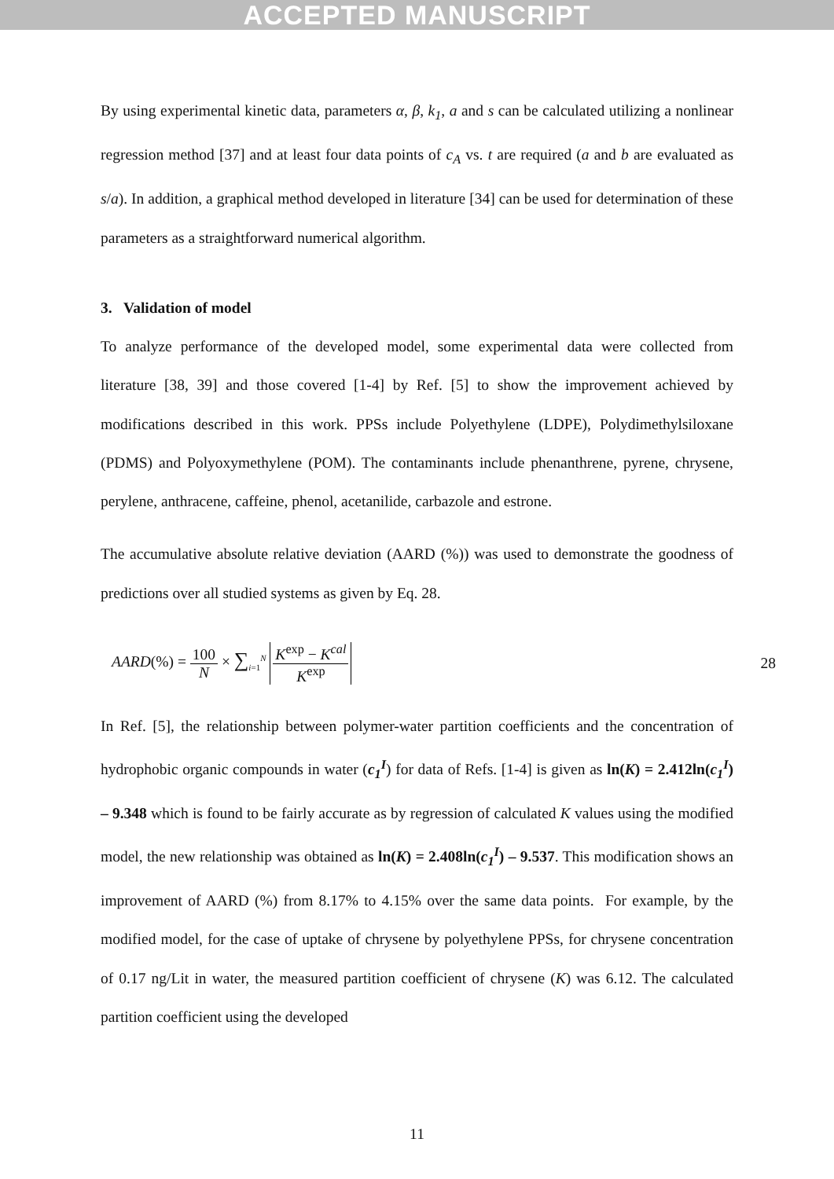ACCEPTED MANUSCRIPT
By using experimental kinetic data, parameters α, β, k<sub>1</sub>, a and s can be calculated utilizing a nonlinear regression method [37] and at least four data points of c<sub>A</sub> vs. t are required (a and b are evaluated as s/a). In addition, a graphical method developed in literature [34] can be used for determination of these parameters as a straightforward numerical algorithm.
3. Validation of model
To analyze performance of the developed model, some experimental data were collected from literature [38, 39] and those covered [1-4] by Ref. [5] to show the improvement achieved by modifications described in this work. PPSs include Polyethylene (LDPE), Polydimethylsiloxane (PDMS) and Polyoxymethylene (POM). The contaminants include phenanthrene, pyrene, chrysene, perylene, anthracene, caffeine, phenol, acetanilide, carbazole and estrone.
The accumulative absolute relative deviation (AARD (%)) was used to demonstrate the goodness of predictions over all studied systems as given by Eq. 28.
AARD(%) = 100 N × ∑<sub>i=1</sub><sup>N</sup> K<sup>exp</sup> − K<sup>cal</sup> K<sup>exp</sup>
28
In Ref. [5], the relationship between polymer-water partition coefficients and the concentration of hydrophobic organic compounds in water (c<sub>1</sub><sup>I</sup>) for data of Refs. [1-4] is given as ln(K) = 2.412ln(c<sub>1</sub><sup>I</sup>) – 9.348 which is found to be fairly accurate as by regression of calculated K values using the modified model, the new relationship was obtained as ln(K) = 2.408ln(c<sub>1</sub><sup>I</sup>) – 9.537. This modification shows an improvement of AARD (%) from 8.17% to 4.15% over the same data points. For example, by the modified model, for the case of uptake of chrysene by polyethylene PPSs, for chrysene concentration of 0.17 ng/Lit in water, the measured partition coefficient of chrysene (K) was 6.12. The calculated partition coefficient using the developed
11